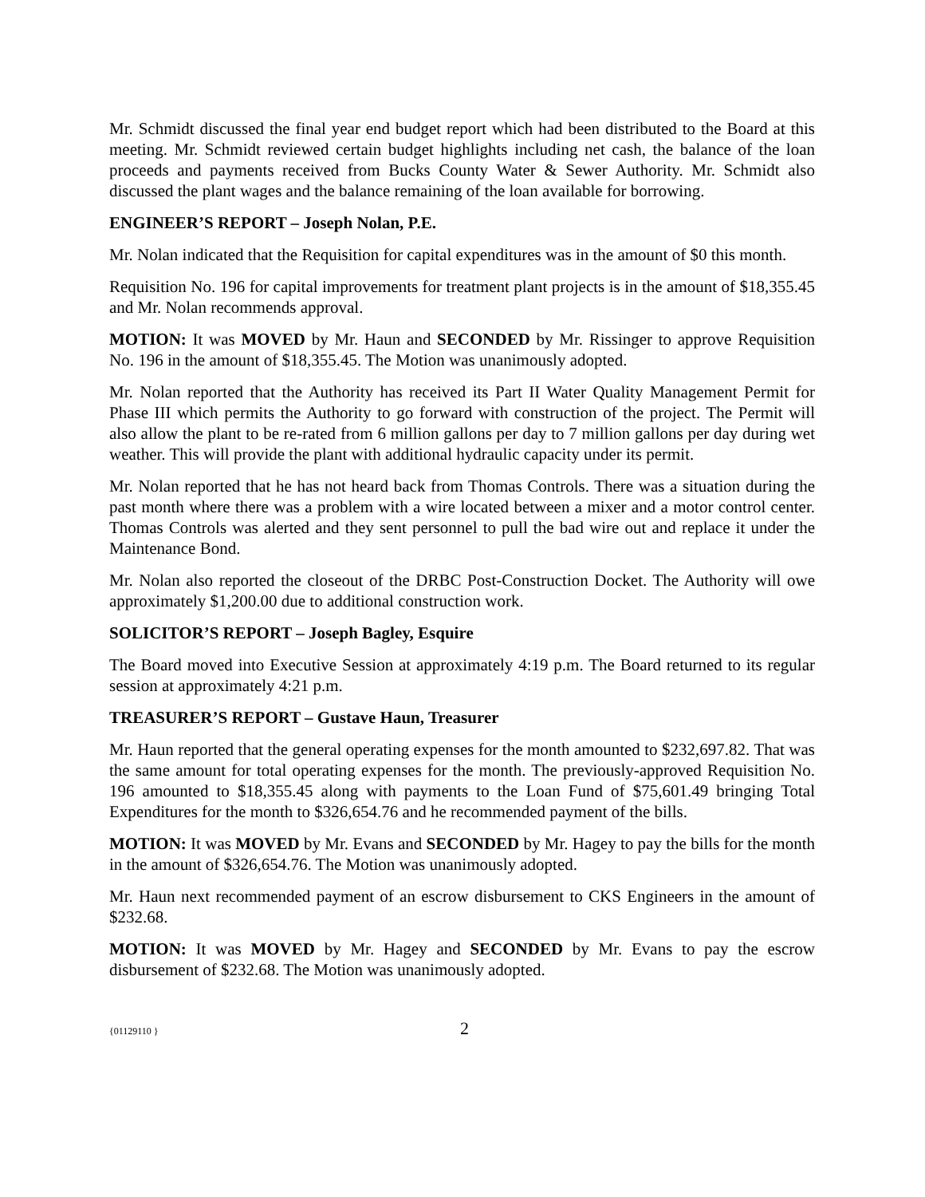Mr. Schmidt discussed the final year end budget report which had been distributed to the Board at this meeting. Mr. Schmidt reviewed certain budget highlights including net cash, the balance of the loan proceeds and payments received from Bucks County Water & Sewer Authority. Mr. Schmidt also discussed the plant wages and the balance remaining of the loan available for borrowing.
ENGINEER’S REPORT – Joseph Nolan, P.E.
Mr. Nolan indicated that the Requisition for capital expenditures was in the amount of $0 this month.
Requisition No. 196 for capital improvements for treatment plant projects is in the amount of $18,355.45 and Mr. Nolan recommends approval.
MOTION: It was MOVED by Mr. Haun and SECONDED by Mr. Rissinger to approve Requisition No. 196 in the amount of $18,355.45. The Motion was unanimously adopted.
Mr. Nolan reported that the Authority has received its Part II Water Quality Management Permit for Phase III which permits the Authority to go forward with construction of the project. The Permit will also allow the plant to be re-rated from 6 million gallons per day to 7 million gallons per day during wet weather. This will provide the plant with additional hydraulic capacity under its permit.
Mr. Nolan reported that he has not heard back from Thomas Controls. There was a situation during the past month where there was a problem with a wire located between a mixer and a motor control center. Thomas Controls was alerted and they sent personnel to pull the bad wire out and replace it under the Maintenance Bond.
Mr. Nolan also reported the closeout of the DRBC Post-Construction Docket. The Authority will owe approximately $1,200.00 due to additional construction work.
SOLICITOR’S REPORT – Joseph Bagley, Esquire
The Board moved into Executive Session at approximately 4:19 p.m. The Board returned to its regular session at approximately 4:21 p.m.
TREASURER’S REPORT – Gustave Haun, Treasurer
Mr. Haun reported that the general operating expenses for the month amounted to $232,697.82. That was the same amount for total operating expenses for the month. The previously-approved Requisition No. 196 amounted to $18,355.45 along with payments to the Loan Fund of $75,601.49 bringing Total Expenditures for the month to $326,654.76 and he recommended payment of the bills.
MOTION: It was MOVED by Mr. Evans and SECONDED by Mr. Hagey to pay the bills for the month in the amount of $326,654.76. The Motion was unanimously adopted.
Mr. Haun next recommended payment of an escrow disbursement to CKS Engineers in the amount of $232.68.
MOTION: It was MOVED by Mr. Hagey and SECONDED by Mr. Evans to pay the escrow disbursement of $232.68. The Motion was unanimously adopted.
{01129110 } 2